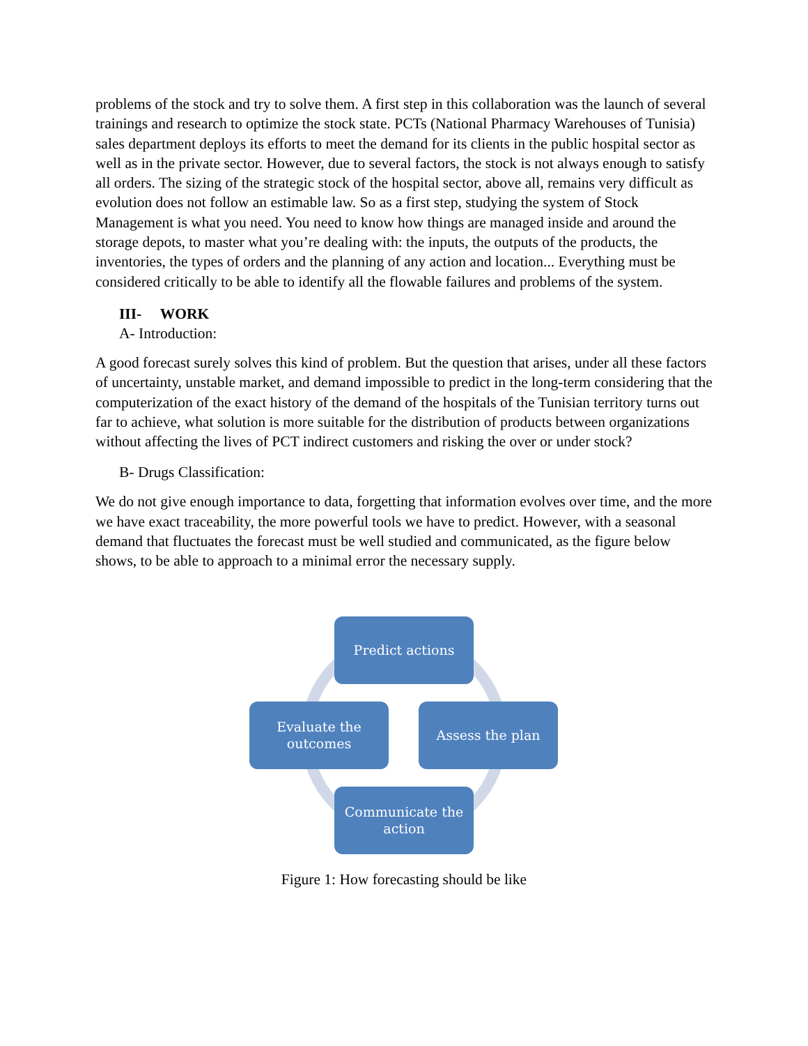problems of the stock and try to solve them. A first step in this collaboration was the launch of several trainings and research to optimize the stock state. PCTs (National Pharmacy Warehouses of Tunisia) sales department deploys its efforts to meet the demand for its clients in the public hospital sector as well as in the private sector. However, due to several factors, the stock is not always enough to satisfy all orders. The sizing of the strategic stock of the hospital sector, above all, remains very difficult as evolution does not follow an estimable law. So as a first step, studying the system of Stock Management is what you need. You need to know how things are managed inside and around the storage depots, to master what you’re dealing with: the inputs, the outputs of the products, the inventories, the types of orders and the planning of any action and location... Everything must be considered critically to be able to identify all the flowable failures and problems of the system.
III- WORK
A- Introduction:
A good forecast surely solves this kind of problem. But the question that arises, under all these factors of uncertainty, unstable market, and demand impossible to predict in the long-term considering that the computerization of the exact history of the demand of the hospitals of the Tunisian territory turns out far to achieve, what solution is more suitable for the distribution of products between organizations without affecting the lives of PCT indirect customers and risking the over or under stock?
B- Drugs Classification:
We do not give enough importance to data, forgetting that information evolves over time, and the more we have exact traceability, the more powerful tools we have to predict. However, with a seasonal demand that fluctuates the forecast must be well studied and communicated, as the figure below shows, to be able to approach to a minimal error the necessary supply.
Predict actions
Assess the plan
Evaluate the
outcomes
Communicate the
action
Figure 1: How forecasting should be like